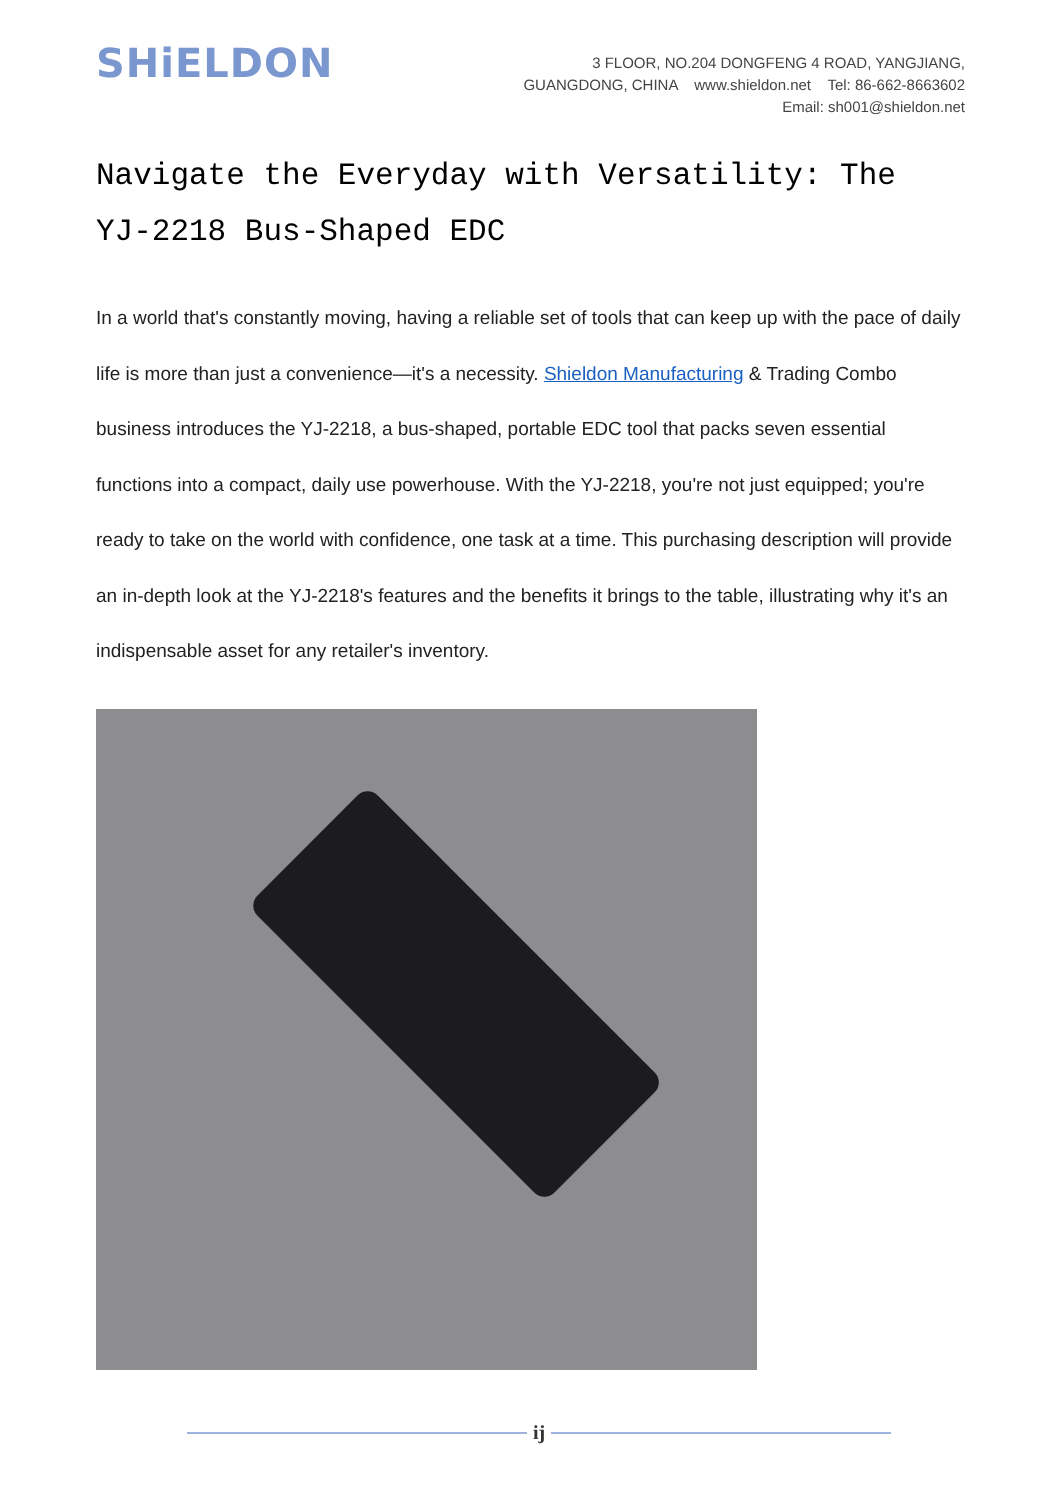SHiELDON
3 FLOOR, NO.204 DONGFENG 4 ROAD, YANGJIANG,
GUANGDONG, CHINA www.shieldon.net Tel: 86-662-8663602
Email: sh001@shieldon.net
Navigate the Everyday with Versatility: The YJ-2218 Bus-Shaped EDC
In a world that's constantly moving, having a reliable set of tools that can keep up with the pace of daily life is more than just a convenience—it's a necessity. Shieldon Manufacturing & Trading Combo business introduces the YJ-2218, a bus-shaped, portable EDC tool that packs seven essential functions into a compact, daily use powerhouse. With the YJ-2218, you're not just equipped; you're ready to take on the world with confidence, one task at a time. This purchasing description will provide an in-depth look at the YJ-2218's features and the benefits it brings to the table, illustrating why it's an indispensable asset for any retailer's inventory.
ij